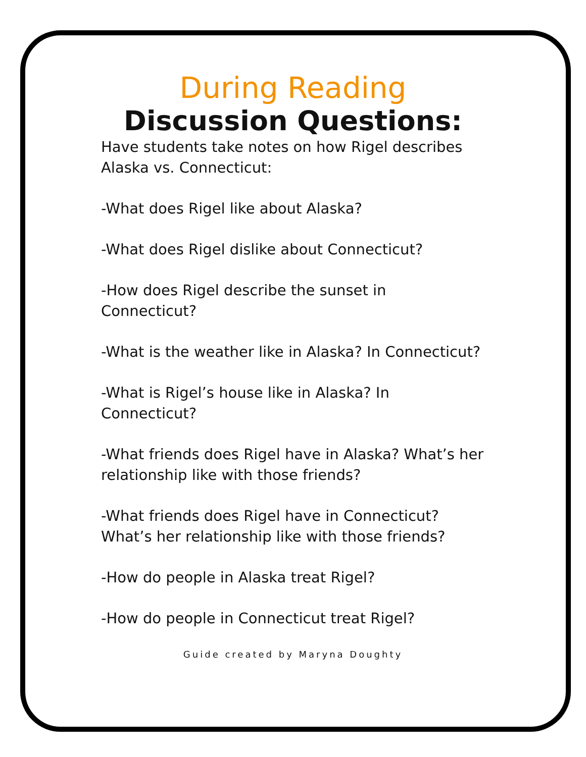During Reading
Discussion Questions:
Have students take notes on how Rigel describes Alaska vs. Connecticut:
-What does Rigel like about Alaska?
-What does Rigel dislike about Connecticut?
-How does Rigel describe the sunset in Connecticut?
-What is the weather like in Alaska? In Connecticut?
-What is Rigel’s house like in Alaska? In Connecticut?
-What friends does Rigel have in Alaska? What’s her relationship like with those friends?
-What friends does Rigel have in Connecticut? What’s her relationship like with those friends?
-How do people in Alaska treat Rigel?
-How do people in Connecticut treat Rigel?
Guide created by Maryna Doughty